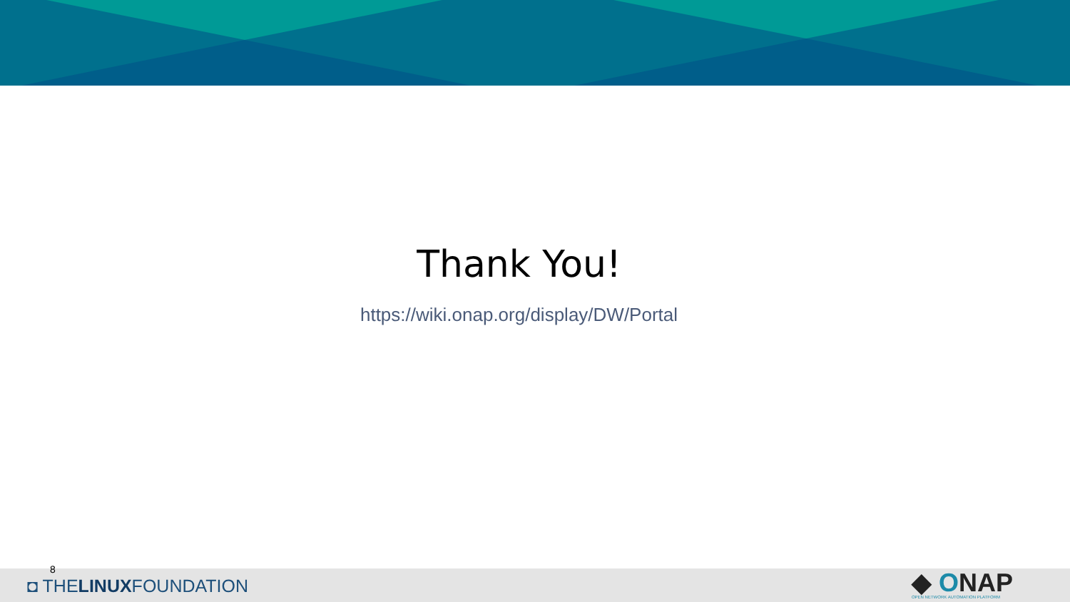Thank You!
https://wiki.onap.org/display/DW/Portal
8
◘ THELINUXFOUNDATION
◆ ONAP
OPEN NETWORK AUTOMATION PLATFORM